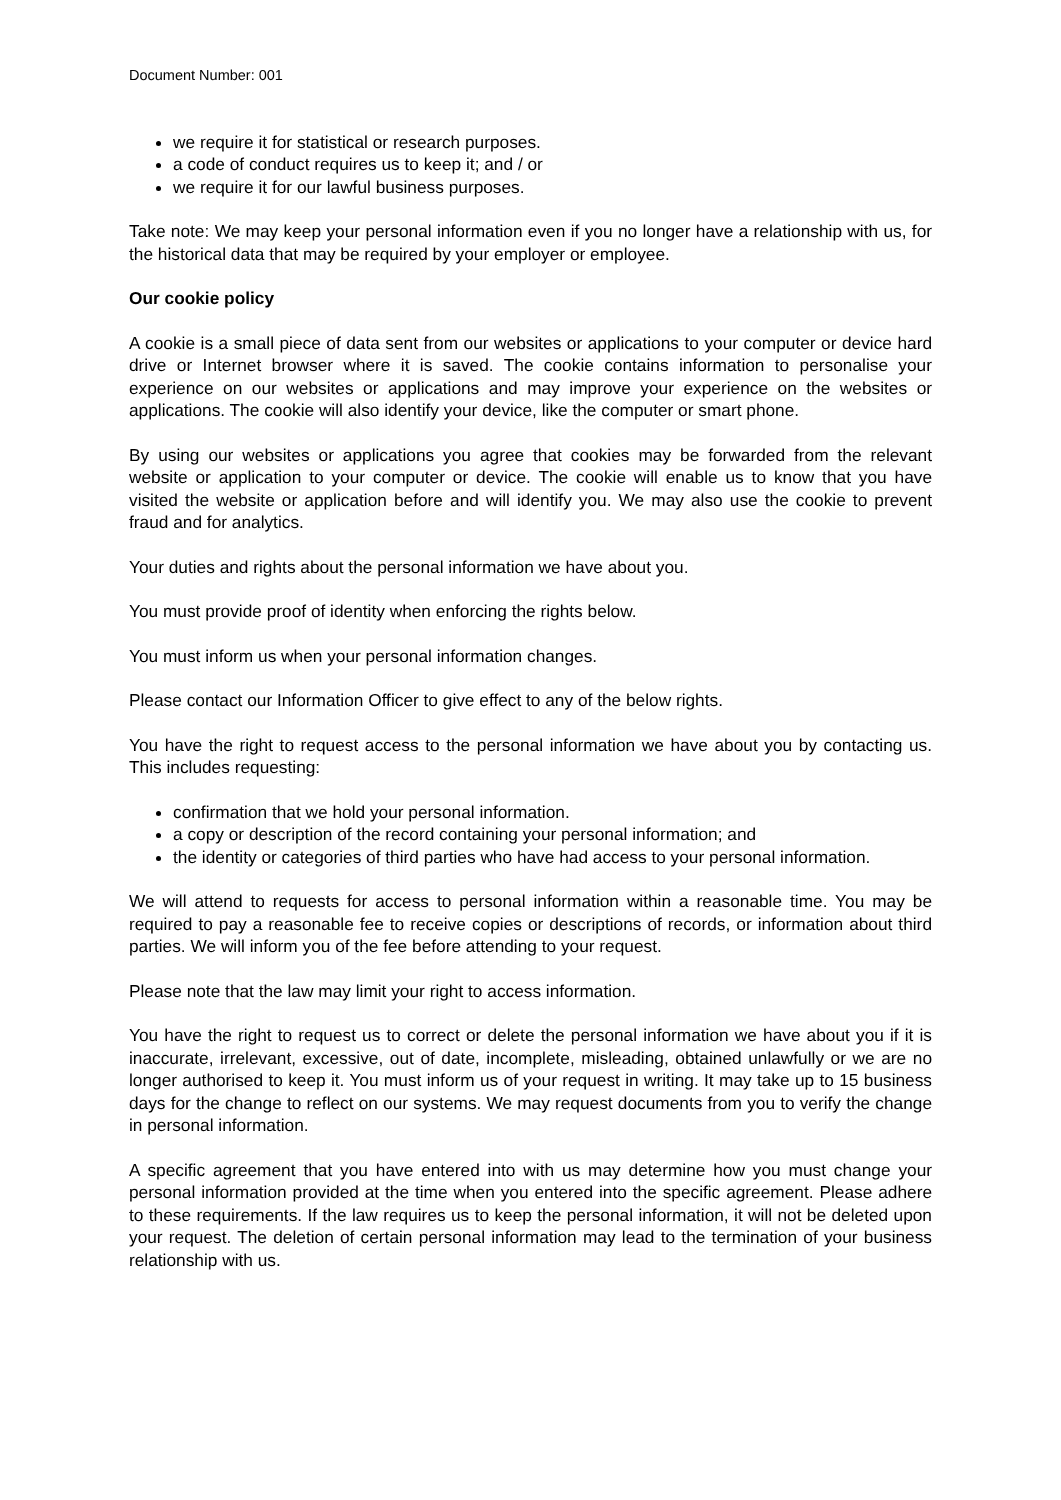Document Number: 001
we require it for statistical or research purposes.
a code of conduct requires us to keep it; and / or
we require it for our lawful business purposes.
Take note: We may keep your personal information even if you no longer have a relationship with us, for the historical data that may be required by your employer or employee.
Our cookie policy
A cookie is a small piece of data sent from our websites or applications to your computer or device hard drive or Internet browser where it is saved. The cookie contains information to personalise your experience on our websites or applications and may improve your experience on the websites or applications. The cookie will also identify your device, like the computer or smart phone.
By using our websites or applications you agree that cookies may be forwarded from the relevant website or application to your computer or device. The cookie will enable us to know that you have visited the website or application before and will identify you. We may also use the cookie to prevent fraud and for analytics.
Your duties and rights about the personal information we have about you.
You must provide proof of identity when enforcing the rights below.
You must inform us when your personal information changes.
Please contact our Information Officer to give effect to any of the below rights.
You have the right to request access to the personal information we have about you by contacting us. This includes requesting:
confirmation that we hold your personal information.
a copy or description of the record containing your personal information; and
the identity or categories of third parties who have had access to your personal information.
We will attend to requests for access to personal information within a reasonable time. You may be required to pay a reasonable fee to receive copies or descriptions of records, or information about third parties. We will inform you of the fee before attending to your request.
Please note that the law may limit your right to access information.
You have the right to request us to correct or delete the personal information we have about you if it is inaccurate, irrelevant, excessive, out of date, incomplete, misleading, obtained unlawfully or we are no longer authorised to keep it. You must inform us of your request in writing. It may take up to 15 business days for the change to reflect on our systems. We may request documents from you to verify the change in personal information.
A specific agreement that you have entered into with us may determine how you must change your personal information provided at the time when you entered into the specific agreement. Please adhere to these requirements. If the law requires us to keep the personal information, it will not be deleted upon your request. The deletion of certain personal information may lead to the termination of your business relationship with us.